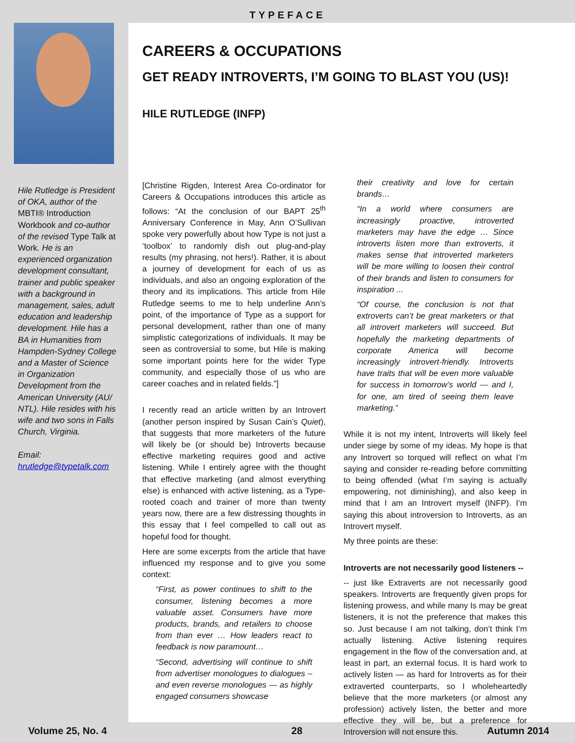TYPEFACE
Hile Rutledge is President of OKA, author of the MBTI® Introduction Workbook and co-author of the revised Type Talk at Work. He is an experienced organization development consultant, trainer and public speaker with a background in management, sales, adult education and leadership development. Hile has a BA in Humanities from Hampden-Sydney College and a Master of Science in Organization Development from the American University (AU/ NTL). Hile resides with his wife and two sons in Falls Church, Virginia.
Email:
hrutledge@typetalk.com
CAREERS & OCCUPATIONS
GET READY INTROVERTS, I’M GOING TO BLAST YOU (US)!
HILE RUTLEDGE (INFP)
[Christine Rigden, Interest Area Co-ordinator for Careers & Occupations introduces this article as follows: “At the conclusion of our BAPT 25<sup>th</sup> Anniversary Conference in May, Ann O’Sullivan spoke very powerfully about how Type is not just a ‘toolbox’ to randomly dish out plug-and-play results (my phrasing, not hers!). Rather, it is about a journey of development for each of us as individuals, and also an ongoing exploration of the theory and its implications. This article from Hile Rutledge seems to me to help underline Ann’s point, of the importance of Type as a support for personal development, rather than one of many simplistic categorizations of individuals. It may be seen as controversial to some, but Hile is making some important points here for the wider Type community, and especially those of us who are career coaches and in related fields.”]
I recently read an article written by an Introvert (another person inspired by Susan Cain’s Quiet), that suggests that more marketers of the future will likely be (or should be) Introverts because effective marketing requires good and active listening. While I entirely agree with the thought that effective marketing (and almost everything else) is enhanced with active listening, as a Type-rooted coach and trainer of more than twenty years now, there are a few distressing thoughts in this essay that I feel compelled to call out as hopeful food for thought.
Here are some excerpts from the article that have influenced my response and to give you some context:
“First, as power continues to shift to the consumer, listening becomes a more valuable asset. Consumers have more products, brands, and retailers to choose from than ever … How leaders react to feedback is now paramount…
“Second, advertising will continue to shift from advertiser monologues to dialogues –and even reverse monologues — as highly engaged consumers showcase
their creativity and love for certain brands…
“In a world where consumers are increasingly proactive, introverted marketers may have the edge … Since introverts listen more than extroverts, it makes sense that introverted marketers will be more willing to loosen their control of their brands and listen to consumers for inspiration ...
“Of course, the conclusion is not that extroverts can’t be great marketers or that all introvert marketers will succeed. But hopefully the marketing departments of corporate America will become increasingly introvert-friendly. Introverts have traits that will be even more valuable for success in tomorrow’s world — and I, for one, am tired of seeing them leave marketing.”
While it is not my intent, Introverts will likely feel under siege by some of my ideas. My hope is that any Introvert so torqued will reflect on what I’m saying and consider re-reading before committing to being offended (what I’m saying is actually empowering, not diminishing), and also keep in mind that I am an Introvert myself (INFP). I’m saying this about introversion to Introverts, as an Introvert myself.
My three points are these:
Introverts are not necessarily good listeners --
-- just like Extraverts are not necessarily good speakers. Introverts are frequently given props for listening prowess, and while many Is may be great listeners, it is not the preference that makes this so. Just because I am not talking, don’t think I’m actually listening. Active listening requires engagement in the flow of the conversation and, at least in part, an external focus. It is hard work to actively listen — as hard for Introverts as for their extraverted counterparts, so I wholeheartedly believe that the more marketers (or almost any profession) actively listen, the better and more effective they will be, but a preference for Introversion will not ensure this.
Volume 25, No. 4 28 Autumn 2014